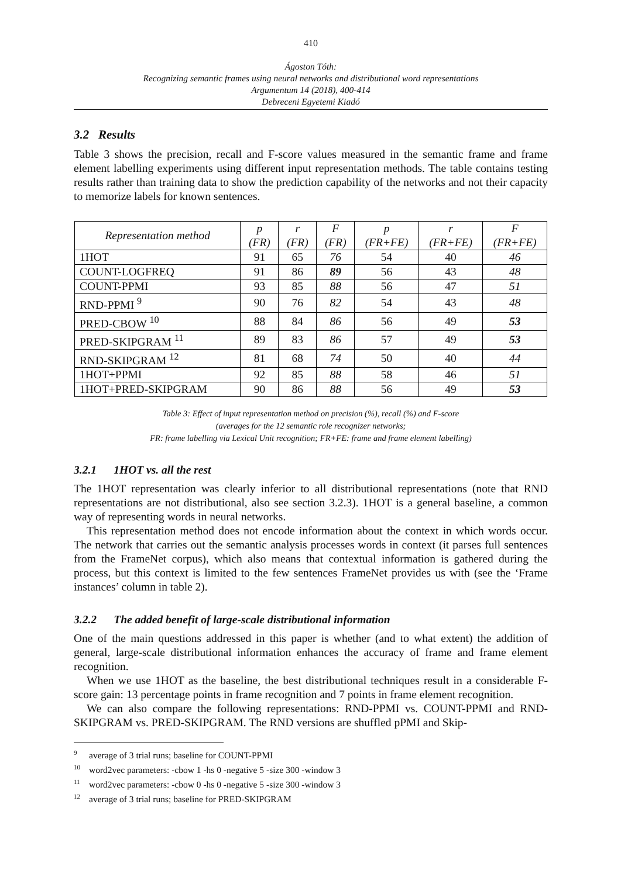410
Ágoston Tóth:
Recognizing semantic frames using neural networks and distributional word representations
Argumentum 14 (2018), 400-414
Debreceni Egyetemi Kiadó
3.2 Results
Table 3 shows the precision, recall and F-score values measured in the semantic frame and frame element labelling experiments using different input representation methods. The table contains testing results rather than training data to show the prediction capability of the networks and not their capacity to memorize labels for known sentences.
| Representation method | p (FR) | r (FR) | F (FR) | p (FR+FE) | r (FR+FE) | F (FR+FE) |
| --- | --- | --- | --- | --- | --- | --- |
| 1HOT | 91 | 65 | 76 | 54 | 40 | 46 |
| COUNT-LOGFREQ | 91 | 86 | 89 | 56 | 43 | 48 |
| COUNT-PPMI | 93 | 85 | 88 | 56 | 47 | 51 |
| RND-PPMI <sup>9</sup> | 90 | 76 | 82 | 54 | 43 | 48 |
| PRED-CBOW <sup>10</sup> | 88 | 84 | 86 | 56 | 49 | 53 |
| PRED-SKIPGRAM <sup>11</sup> | 89 | 83 | 86 | 57 | 49 | 53 |
| RND-SKIPGRAM <sup>12</sup> | 81 | 68 | 74 | 50 | 40 | 44 |
| 1HOT+PPMI | 92 | 85 | 88 | 58 | 46 | 51 |
| 1HOT+PRED-SKIPGRAM | 90 | 86 | 88 | 56 | 49 | 53 |
Table 3: Effect of input representation method on precision (%), recall (%) and F-score
(averages for the 12 semantic role recognizer networks;
FR: frame labelling via Lexical Unit recognition; FR+FE: frame and frame element labelling)
3.2.1 1HOT vs. all the rest
The 1HOT representation was clearly inferior to all distributional representations (note that RND representations are not distributional, also see section 3.2.3). 1HOT is a general baseline, a common way of representing words in neural networks.
This representation method does not encode information about the context in which words occur. The network that carries out the semantic analysis processes words in context (it parses full sentences from the FrameNet corpus), which also means that contextual information is gathered during the process, but this context is limited to the few sentences FrameNet provides us with (see the ‘Frame instances’ column in table 2).
3.2.2 The added benefit of large-scale distributional information
One of the main questions addressed in this paper is whether (and to what extent) the addition of general, large-scale distributional information enhances the accuracy of frame and frame element recognition.
When we use 1HOT as the baseline, the best distributional techniques result in a considerable F-score gain: 13 percentage points in frame recognition and 7 points in frame element recognition.
We can also compare the following representations: RND-PPMI vs. COUNT-PPMI and RND-SKIPGRAM vs. PRED-SKIPGRAM. The RND versions are shuffled pPMI and Skip-
<sup>9</sup> average of 3 trial runs; baseline for COUNT-PPMI
<sup>10</sup> word2vec parameters: -cbow 1 -hs 0 -negative 5 -size 300 -window 3
<sup>11</sup> word2vec parameters: -cbow 0 -hs 0 -negative 5 -size 300 -window 3
<sup>12</sup> average of 3 trial runs; baseline for PRED-SKIPGRAM